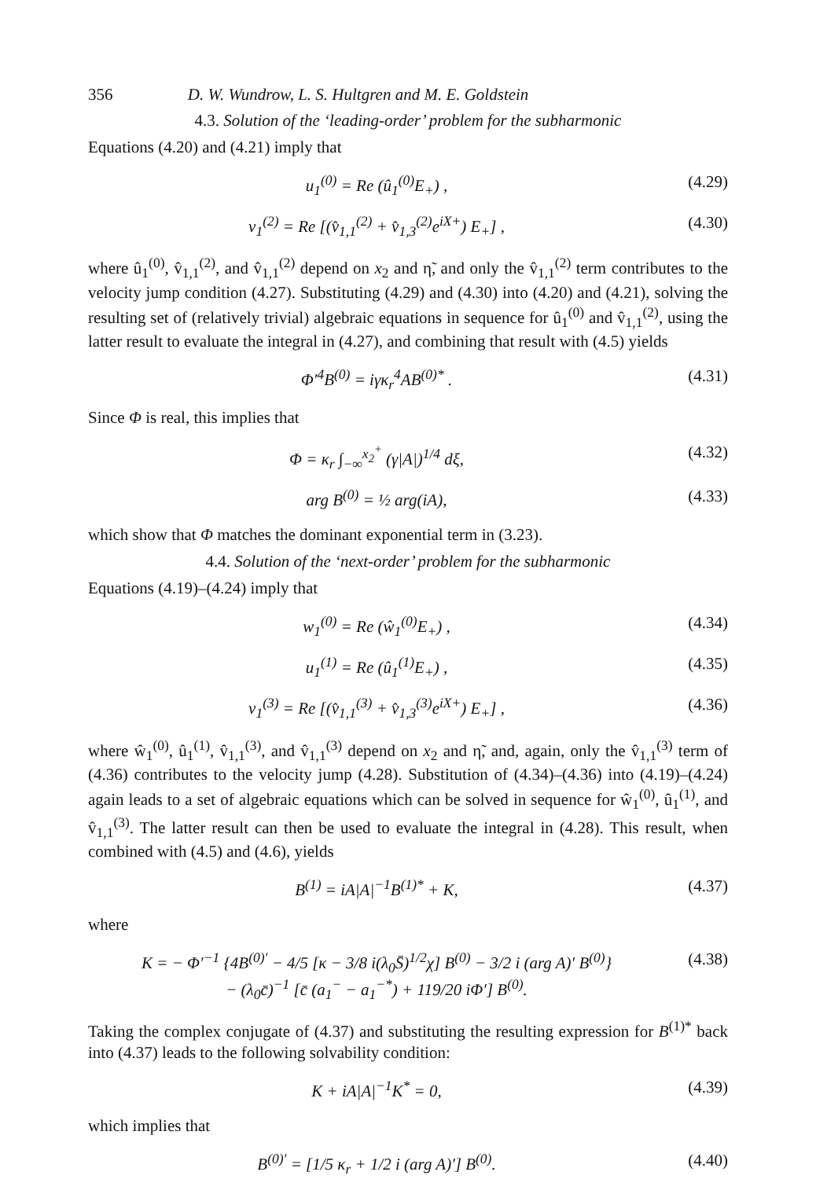356 D. W. Wundrow, L. S. Hultgren and M. E. Goldstein
4.3. Solution of the ‘leading-order’ problem for the subharmonic
Equations (4.20) and (4.21) imply that
u<sub>1</sub><sup>(0)</sup> = Re (û<sub>1</sub><sup>(0)</sup>E<sub>+</sub>) , (4.29)
v<sub>1</sub><sup>(2)</sup> = Re [(v̂<sub>1,1</sub><sup>(2)</sup> + v̂<sub>1,3</sub><sup>(2)</sup>e<sup>iX+</sup>) E<sub>+</sub>] ,
(4.30)
where û<sub>1</sub><sup>(0)</sup>, v̂<sub>1,1</sub><sup>(2)</sup>, and v̂<sub>1,1</sub><sup>(2)</sup> depend on x<sub>2</sub> and η̃, and only the v̂<sub>1,1</sub><sup>(2)</sup> term contributes to the velocity jump condition (4.27). Substituting (4.29) and (4.30) into (4.20) and (4.21), solving the resulting set of (relatively trivial) algebraic equations in sequence for û<sub>1</sub><sup>(0)</sup> and v̂<sub>1,1</sub><sup>(2)</sup>, using the latter result to evaluate the integral in (4.27), and combining that result with (4.5) yields
Φ′<sup>4</sup>B<sup>(0)</sup> = iγκ<sub>r</sub><sup>4</sup>AB<sup>(0)*</sup> . (4.31)
Since Φ is real, this implies that
Φ = κ<sub>r</sub> ∫<sub>−∞</sub><sup>x<sub>2</sub><sup>+</sup></sup> (γ|A|)<sup>1/4</sup> dξ, (4.32)
arg B<sup>(0)</sup> = ½ arg(iA), (4.33)
which show that Φ matches the dominant exponential term in (3.23).
4.4. Solution of the ‘next-order’ problem for the subharmonic
Equations (4.19)–(4.24) imply that
w<sub>1</sub><sup>(0)</sup> = Re (ŵ<sub>1</sub><sup>(0)</sup>E<sub>+</sub>) , (4.34)
u<sub>1</sub><sup>(1)</sup> = Re (û<sub>1</sub><sup>(1)</sup>E<sub>+</sub>) , (4.35)
v<sub>1</sub><sup>(3)</sup> = Re [(v̂<sub>1,1</sub><sup>(3)</sup> + v̂<sub>1,3</sub><sup>(3)</sup>e<sup>iX+</sup>) E<sub>+</sub>] ,
(4.36)
where ŵ<sub>1</sub><sup>(0)</sup>, û<sub>1</sub><sup>(1)</sup>, v̂<sub>1,1</sub><sup>(3)</sup>, and v̂<sub>1,1</sub><sup>(3)</sup> depend on x<sub>2</sub> and η̃, and, again, only the v̂<sub>1,1</sub><sup>(3)</sup> term of (4.36) contributes to the velocity jump (4.28). Substitution of (4.34)–(4.36) into (4.19)–(4.24) again leads to a set of algebraic equations which can be solved in sequence for ŵ<sub>1</sub><sup>(0)</sup>, û<sub>1</sub><sup>(1)</sup>, and v̂<sub>1,1</sub><sup>(3)</sup>. The latter result can then be used to evaluate the integral in (4.28). This result, when combined with (4.5) and (4.6), yields
B<sup>(1)</sup> = iA|A|<sup>−1</sup>B<sup>(1)*</sup> + K, (4.37)
where
K = − Φ′<sup>−1</sup> {4B<sup>(0)′</sup> − 4/5 [κ − 3/8 i(λ<sub>0</sub>S̄)<sup>1/2</sup>χ] B<sup>(0)</sup> − 3/2 i (arg A)′ B<sup>(0)</sup>}
− (λ<sub>0</sub>c̄)<sup>−1</sup> [c̄ (a<sub>1</sub><sup>−</sup> − a<sub>1</sub><sup>−*</sup>) + 119/20 iΦ′] B<sup>(0)</sup>.
(4.38)
Taking the complex conjugate of (4.37) and substituting the resulting expression for B<sup>(1)*</sup> back into (4.37) leads to the following solvability condition:
K + iA|A|<sup>−1</sup>K<sup>*</sup> = 0, (4.39)
which implies that
B<sup>(0)′</sup> = [1/5 κ<sub>r</sub> + 1/2 i (arg A)′] B<sup>(0)</sup>.
(4.40)